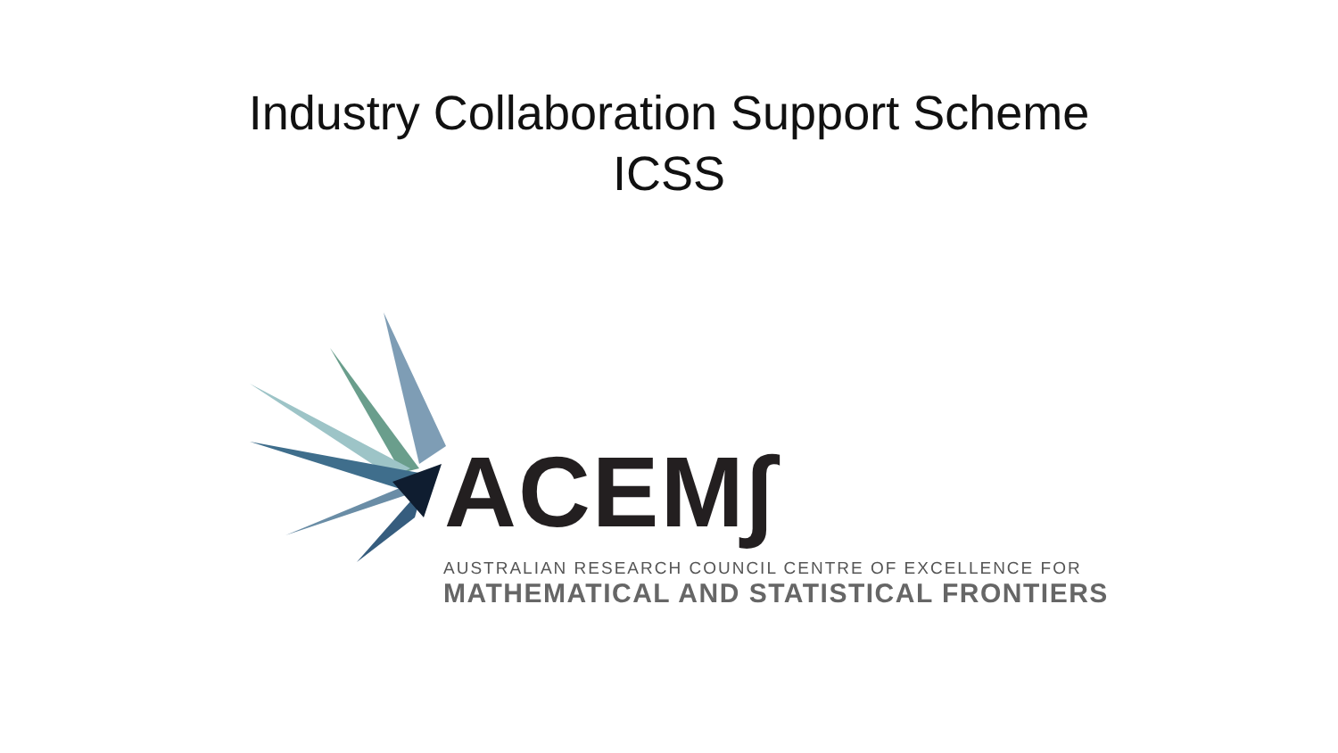Industry Collaboration Support Scheme
ICSS
ACEM∫
AUSTRALIAN RESEARCH COUNCIL CENTRE OF EXCELLENCE FOR
MATHEMATICAL AND STATISTICAL FRONTIERS